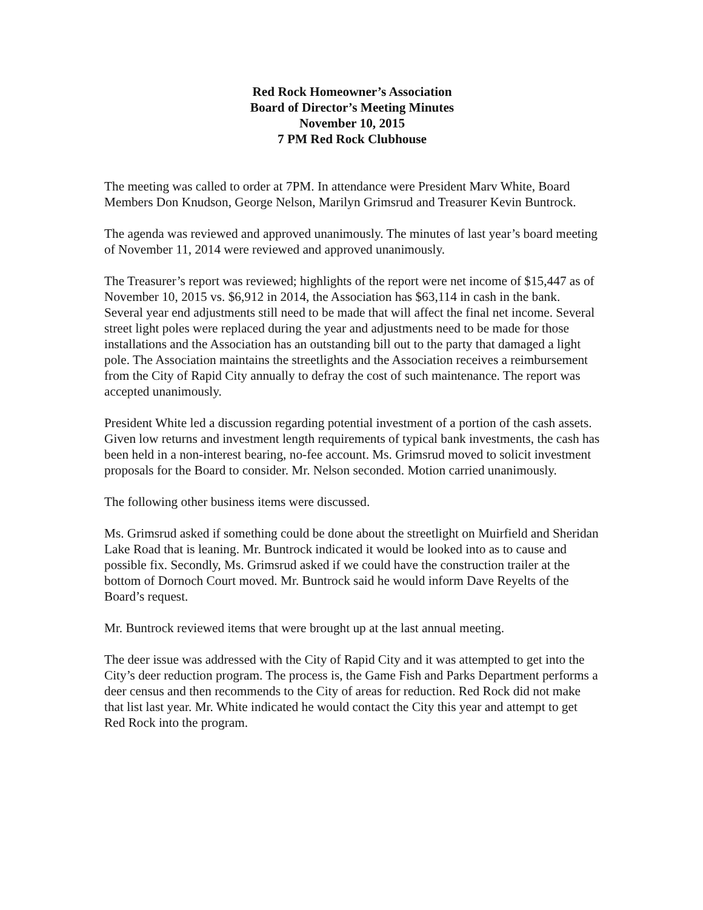Red Rock Homeowner’s Association
Board of Director’s Meeting Minutes
November 10, 2015
7 PM Red Rock Clubhouse
The meeting was called to order at 7PM. In attendance were President Marv White, Board Members Don Knudson, George Nelson, Marilyn Grimsrud and Treasurer Kevin Buntrock.
The agenda was reviewed and approved unanimously. The minutes of last year’s board meeting of November 11, 2014 were reviewed and approved unanimously.
The Treasurer’s report was reviewed; highlights of the report were net income of $15,447 as of November 10, 2015 vs. $6,912 in 2014, the Association has $63,114 in cash in the bank. Several year end adjustments still need to be made that will affect the final net income. Several street light poles were replaced during the year and adjustments need to be made for those installations and the Association has an outstanding bill out to the party that damaged a light pole. The Association maintains the streetlights and the Association receives a reimbursement from the City of Rapid City annually to defray the cost of such maintenance. The report was accepted unanimously.
President White led a discussion regarding potential investment of a portion of the cash assets. Given low returns and investment length requirements of typical bank investments, the cash has been held in a non-interest bearing, no-fee account. Ms. Grimsrud moved to solicit investment proposals for the Board to consider. Mr. Nelson seconded. Motion carried unanimously.
The following other business items were discussed.
Ms. Grimsrud asked if something could be done about the streetlight on Muirfield and Sheridan Lake Road that is leaning. Mr. Buntrock indicated it would be looked into as to cause and possible fix. Secondly, Ms. Grimsrud asked if we could have the construction trailer at the bottom of Dornoch Court moved. Mr. Buntrock said he would inform Dave Reyelts of the Board’s request.
Mr. Buntrock reviewed items that were brought up at the last annual meeting.
The deer issue was addressed with the City of Rapid City and it was attempted to get into the City’s deer reduction program. The process is, the Game Fish and Parks Department performs a deer census and then recommends to the City of areas for reduction. Red Rock did not make that list last year. Mr. White indicated he would contact the City this year and attempt to get Red Rock into the program.